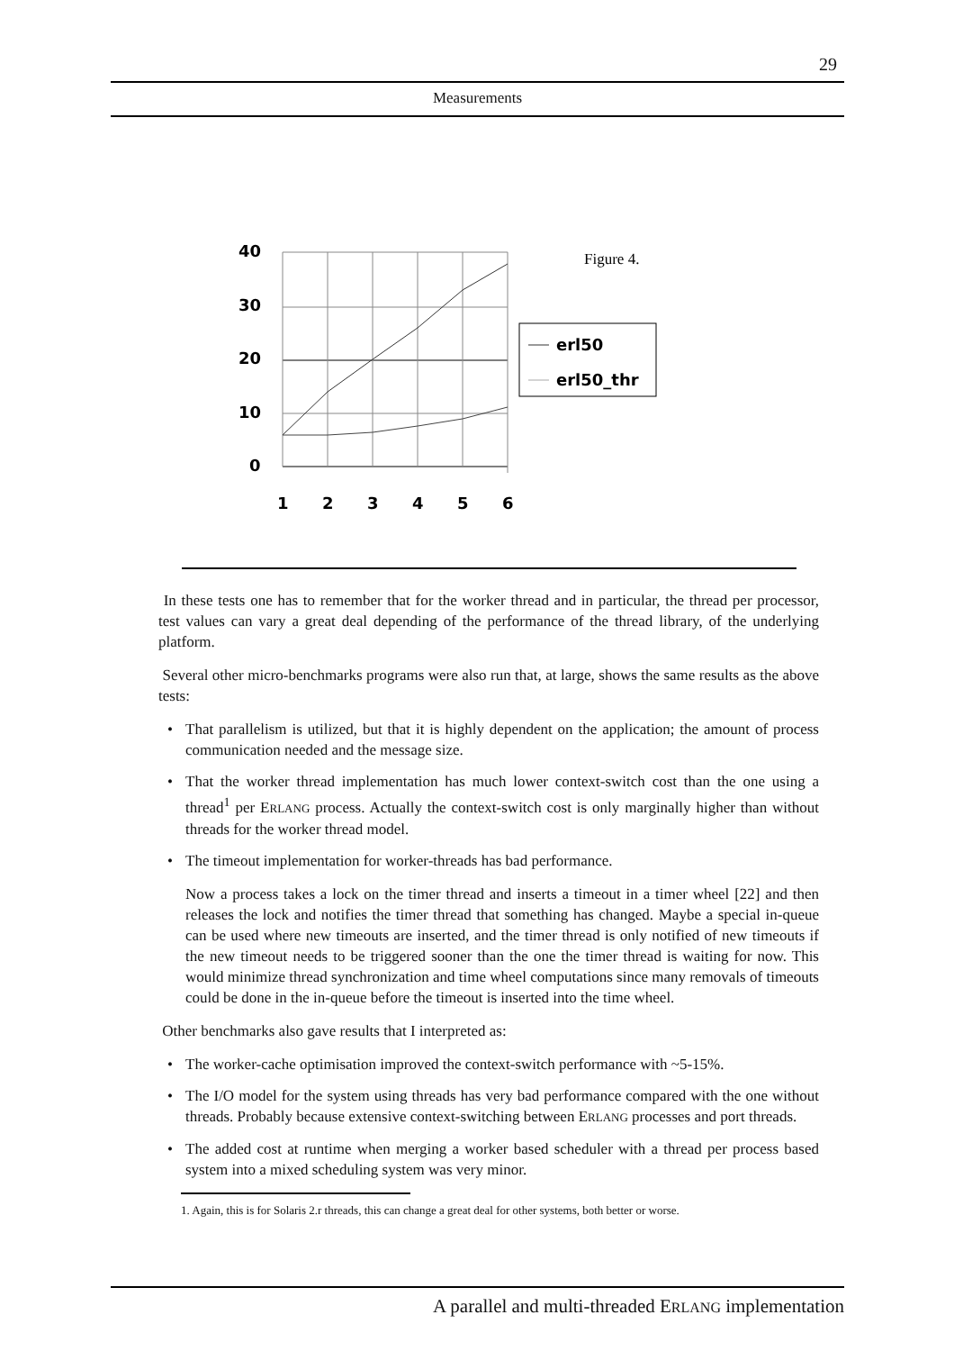29
Measurements
40
30
20
10
0
1
2
3
4
5
6
erl50
erl50_thr
Figure 4.
In these tests one has to remember that for the worker thread and in particular, the thread per processor, test values can vary a great deal depending of the performance of the thread library, of the underlying platform.
Several other micro-benchmarks programs were also run that, at large, shows the same results as the above tests:
• That parallelism is utilized, but that it is highly dependent on the application; the amount of process communication needed and the message size.
• That the worker thread implementation has much lower context-switch cost than the one using a thread<sup>1</sup> per ERLANG process. Actually the context-switch cost is only marginally higher than without threads for the worker thread model.
• The timeout implementation for worker-threads has bad performance.
Now a process takes a lock on the timer thread and inserts a timeout in a timer wheel [22] and then releases the lock and notifies the timer thread that something has changed. Maybe a special in-queue can be used where new timeouts are inserted, and the timer thread is only notified of new timeouts if the new timeout needs to be triggered sooner than the one the timer thread is waiting for now. This would minimize thread synchronization and time wheel computations since many removals of timeouts could be done in the in-queue before the timeout is inserted into the time wheel.
Other benchmarks also gave results that I interpreted as:
• The worker-cache optimisation improved the context-switch performance with ~5-15%.
• The I/O model for the system using threads has very bad performance compared with the one without threads. Probably because extensive context-switching between ERLANG processes and port threads.
• The added cost at runtime when merging a worker based scheduler with a thread per process based system into a mixed scheduling system was very minor.
1. Again, this is for Solaris 2.r threads, this can change a great deal for other systems, both better or worse.
A parallel and multi-threaded ERLANG implementation